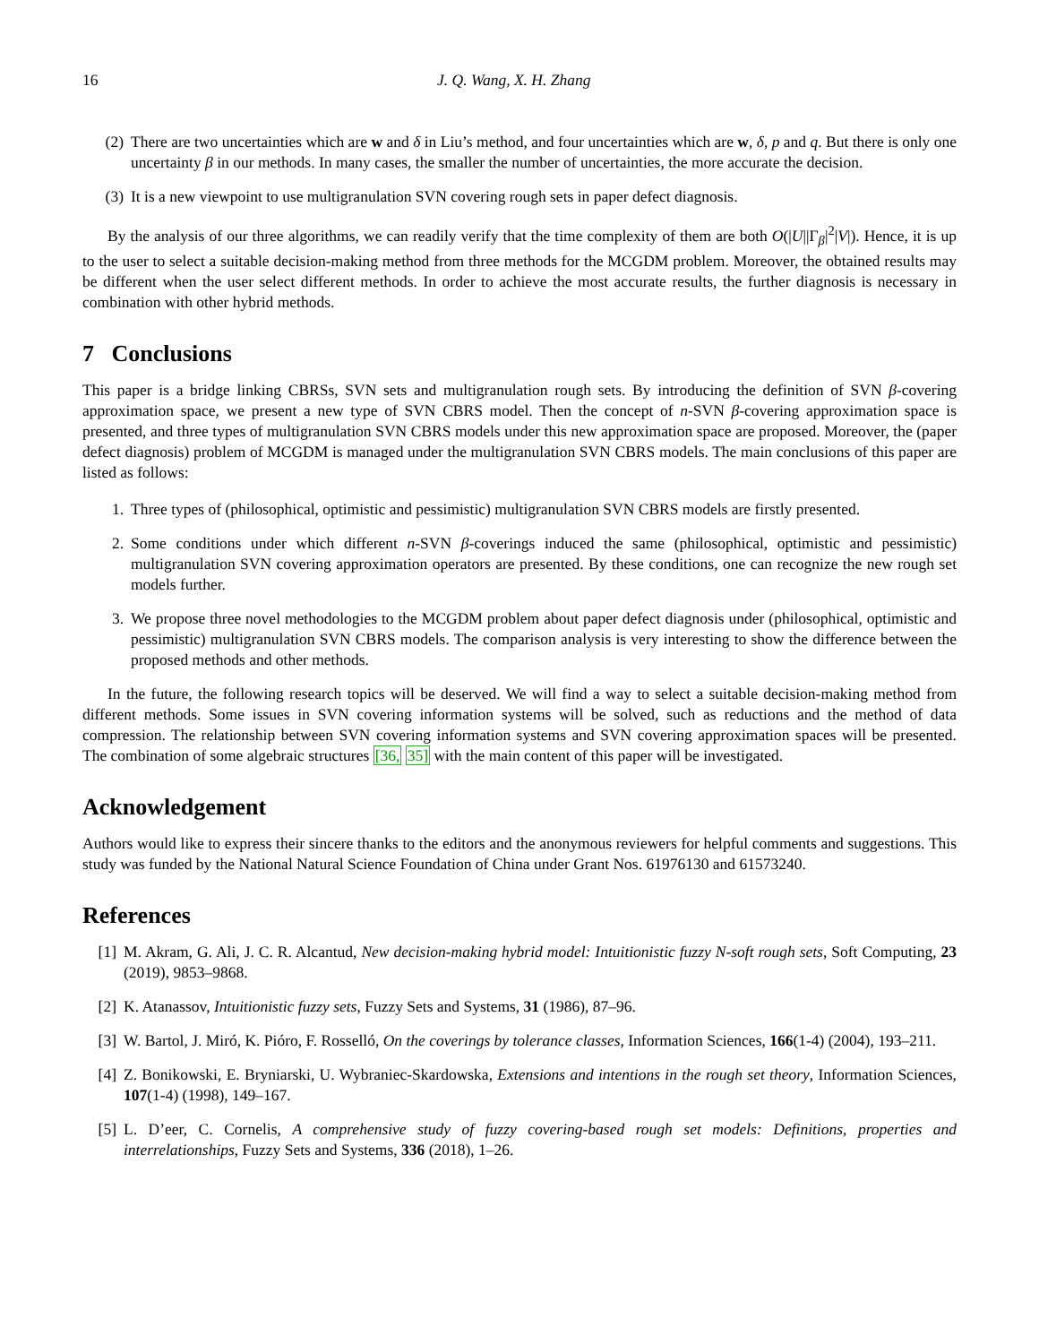16 J. Q. Wang, X. H. Zhang
(2) There are two uncertainties which are w and δ in Liu’s method, and four uncertainties which are w, δ, p and q. But there is only one uncertainty β in our methods. In many cases, the smaller the number of uncertainties, the more accurate the decision.
(3) It is a new viewpoint to use multigranulation SVN covering rough sets in paper defect diagnosis.
By the analysis of our three algorithms, we can readily verify that the time complexity of them are both O(|U||Γ<sub>β</sub>|<sup>2</sup>|V|). Hence, it is up to the user to select a suitable decision-making method from three methods for the MCGDM problem. Moreover, the obtained results may be different when the user select different methods. In order to achieve the most accurate results, the further diagnosis is necessary in combination with other hybrid methods.
7 Conclusions
This paper is a bridge linking CBRSs, SVN sets and multigranulation rough sets. By introducing the definition of SVN β-covering approximation space, we present a new type of SVN CBRS model. Then the concept of n-SVN β-covering approximation space is presented, and three types of multigranulation SVN CBRS models under this new approximation space are proposed. Moreover, the (paper defect diagnosis) problem of MCGDM is managed under the multigranulation SVN CBRS models. The main conclusions of this paper are listed as follows:
1. Three types of (philosophical, optimistic and pessimistic) multigranulation SVN CBRS models are firstly presented.
2. Some conditions under which different n-SVN β-coverings induced the same (philosophical, optimistic and pessimistic) multigranulation SVN covering approximation operators are presented. By these conditions, one can recognize the new rough set models further.
3. We propose three novel methodologies to the MCGDM problem about paper defect diagnosis under (philosophical, optimistic and pessimistic) multigranulation SVN CBRS models. The comparison analysis is very interesting to show the difference between the proposed methods and other methods.
In the future, the following research topics will be deserved. We will find a way to select a suitable decision-making method from different methods. Some issues in SVN covering information systems will be solved, such as reductions and the method of data compression. The relationship between SVN covering information systems and SVN covering approximation spaces will be presented. The combination of some algebraic structures [36, 35] with the main content of this paper will be investigated.
Acknowledgement
Authors would like to express their sincere thanks to the editors and the anonymous reviewers for helpful comments and suggestions. This study was funded by the National Natural Science Foundation of China under Grant Nos. 61976130 and 61573240.
References
[1] M. Akram, G. Ali, J. C. R. Alcantud, New decision-making hybrid model: Intuitionistic fuzzy N-soft rough sets, Soft Computing, 23 (2019), 9853–9868.
[2] K. Atanassov, Intuitionistic fuzzy sets, Fuzzy Sets and Systems, 31 (1986), 87–96.
[3] W. Bartol, J. Miró, K. Pióro, F. Rosselló, On the coverings by tolerance classes, Information Sciences, 166(1-4) (2004), 193–211.
[4] Z. Bonikowski, E. Bryniarski, U. Wybraniec-Skardowska, Extensions and intentions in the rough set theory, Information Sciences, 107(1-4) (1998), 149–167.
[5] L. D’eer, C. Cornelis, A comprehensive study of fuzzy covering-based rough set models: Definitions, properties and interrelationships, Fuzzy Sets and Systems, 336 (2018), 1–26.